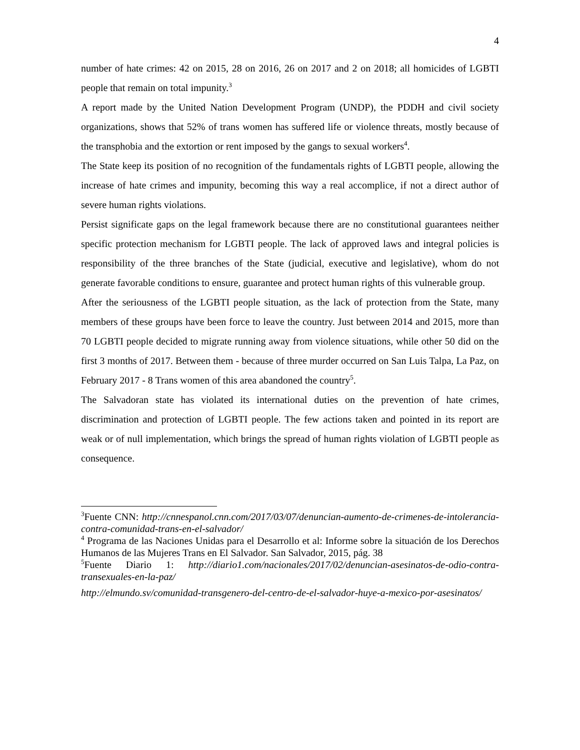4
number of hate crimes: 42 on 2015, 28 on 2016, 26 on 2017 and 2 on 2018; all homicides of LGBTI people that remain on total impunity.<sup>3</sup>
A report made by the United Nation Development Program (UNDP), the PDDH and civil society organizations, shows that 52% of trans women has suffered life or violence threats, mostly because of the transphobia and the extortion or rent imposed by the gangs to sexual workers<sup>4</sup>.
The State keep its position of no recognition of the fundamentals rights of LGBTI people, allowing the increase of hate crimes and impunity, becoming this way a real accomplice, if not a direct author of severe human rights violations.
Persist significate gaps on the legal framework because there are no constitutional guarantees neither specific protection mechanism for LGBTI people. The lack of approved laws and integral policies is responsibility of the three branches of the State (judicial, executive and legislative), whom do not generate favorable conditions to ensure, guarantee and protect human rights of this vulnerable group.
After the seriousness of the LGBTI people situation, as the lack of protection from the State, many members of these groups have been force to leave the country. Just between 2014 and 2015, more than 70 LGBTI people decided to migrate running away from violence situations, while other 50 did on the first 3 months of 2017. Between them - because of three murder occurred on San Luis Talpa, La Paz, on February 2017 - 8 Trans women of this area abandoned the country<sup>5</sup>.
The Salvadoran state has violated its international duties on the prevention of hate crimes, discrimination and protection of LGBTI people. The few actions taken and pointed in its report are weak or of null implementation, which brings the spread of human rights violation of LGBTI people as consequence.
<sup>3</sup> Fuente CNN: http://cnnespanol.cnn.com/2017/03/07/denuncian-aumento-de-crimenes-de-intolerancia-contra-comunidad-trans-en-el-salvador/
<sup>4</sup> Programa de las Naciones Unidas para el Desarrollo et al: Informe sobre la situación de los Derechos Humanos de las Mujeres Trans en El Salvador. San Salvador, 2015, pág. 38
<sup>5</sup> Fuente Diario 1: http://diario1.com/nacionales/2017/02/denuncian-asesinatos-de-odio-contra-transexuales-en-la-paz/
http://elmundo.sv/comunidad-transgenero-del-centro-de-el-salvador-huye-a-mexico-por-asesinatos/